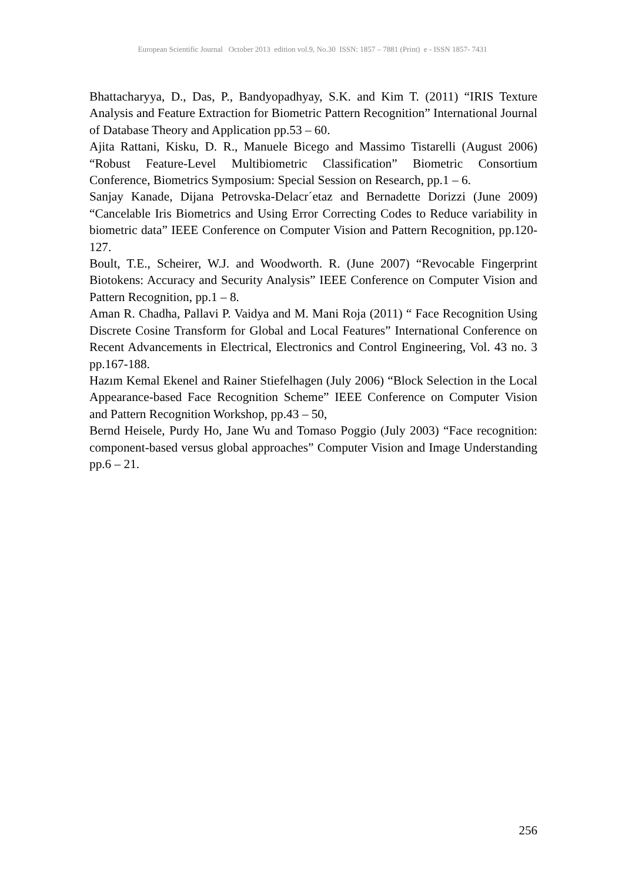European Scientific Journal October 2013 edition vol.9, No.30 ISSN: 1857 – 7881 (Print) e - ISSN 1857- 7431
Bhattacharyya, D., Das, P., Bandyopadhyay, S.K. and Kim T. (2011) “IRIS Texture Analysis and Feature Extraction for Biometric Pattern Recognition” International Journal of Database Theory and Application pp.53 – 60.
Ajita Rattani, Kisku, D. R., Manuele Bicego and Massimo Tistarelli (August 2006) “Robust Feature-Level Multibiometric Classification” Biometric Consortium Conference, Biometrics Symposium: Special Session on Research, pp.1 – 6.
Sanjay Kanade, Dijana Petrovska-Delacr´etaz and Bernadette Dorizzi (June 2009) “Cancelable Iris Biometrics and Using Error Correcting Codes to Reduce variability in biometric data” IEEE Conference on Computer Vision and Pattern Recognition, pp.120-127.
Boult, T.E., Scheirer, W.J. and Woodworth. R. (June 2007) “Revocable Fingerprint Biotokens: Accuracy and Security Analysis” IEEE Conference on Computer Vision and Pattern Recognition, pp.1 – 8.
Aman R. Chadha, Pallavi P. Vaidya and M. Mani Roja (2011) “ Face Recognition Using Discrete Cosine Transform for Global and Local Features” International Conference on Recent Advancements in Electrical, Electronics and Control Engineering, Vol. 43 no. 3 pp.167-188.
Hazım Kemal Ekenel and Rainer Stiefelhagen (July 2006) “Block Selection in the Local Appearance-based Face Recognition Scheme” IEEE Conference on Computer Vision and Pattern Recognition Workshop, pp.43 – 50,
Bernd Heisele, Purdy Ho, Jane Wu and Tomaso Poggio (July 2003) “Face recognition: component-based versus global approaches” Computer Vision and Image Understanding pp.6 – 21.
256